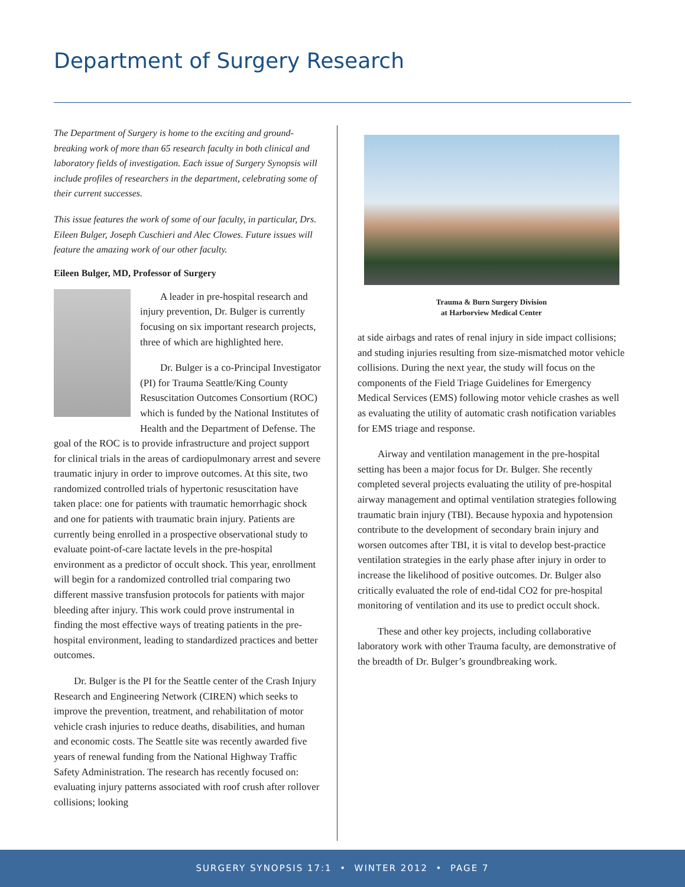Department of Surgery Research
The Department of Surgery is home to the exciting and ground-breaking work of more than 65 research faculty in both clinical and laboratory fields of investigation. Each issue of Surgery Synopsis will include profiles of researchers in the department, celebrating some of their current successes.
This issue features the work of some of our faculty, in particular, Drs. Eileen Bulger, Joseph Cuschieri and Alec Clowes. Future issues will feature the amazing work of our other faculty.
Eileen Bulger, MD, Professor of Surgery
A leader in pre-hospital research and injury prevention, Dr. Bulger is currently focusing on six important research projects, three of which are highlighted here.
Dr. Bulger is a co-Principal Investigator (PI) for Trauma Seattle/King County Resuscitation Outcomes Consortium (ROC) which is funded by the National Institutes of Health and the Department of Defense. The goal of the ROC is to provide infrastructure and project support for clinical trials in the areas of cardiopulmonary arrest and severe traumatic injury in order to improve outcomes. At this site, two randomized controlled trials of hypertonic resuscitation have taken place: one for patients with traumatic hemorrhagic shock and one for patients with traumatic brain injury. Patients are currently being enrolled in a prospective observational study to evaluate point-of-care lactate levels in the pre-hospital environment as a predictor of occult shock. This year, enrollment will begin for a randomized controlled trial comparing two different massive transfusion protocols for patients with major bleeding after injury. This work could prove instrumental in finding the most effective ways of treating patients in the pre-hospital environment, leading to standardized practices and better outcomes.
Dr. Bulger is the PI for the Seattle center of the Crash Injury Research and Engineering Network (CIREN) which seeks to improve the prevention, treatment, and rehabilitation of motor vehicle crash injuries to reduce deaths, disabilities, and human and economic costs. The Seattle site was recently awarded five years of renewal funding from the National Highway Traffic Safety Administration. The research has recently focused on: evaluating injury patterns associated with roof crush after rollover collisions; looking
Trauma & Burn Surgery Division
at Harborview Medical Center
at side airbags and rates of renal injury in side impact collisions; and studing injuries resulting from size-mismatched motor vehicle collisions. During the next year, the study will focus on the components of the Field Triage Guidelines for Emergency Medical Services (EMS) following motor vehicle crashes as well as evaluating the utility of automatic crash notification variables for EMS triage and response.
Airway and ventilation management in the pre-hospital setting has been a major focus for Dr. Bulger. She recently completed several projects evaluating the utility of pre-hospital airway management and optimal ventilation strategies following traumatic brain injury (TBI). Because hypoxia and hypotension contribute to the development of secondary brain injury and worsen outcomes after TBI, it is vital to develop best-practice ventilation strategies in the early phase after injury in order to increase the likelihood of positive outcomes. Dr. Bulger also critically evaluated the role of end-tidal CO2 for pre-hospital monitoring of ventilation and its use to predict occult shock.
These and other key projects, including collaborative laboratory work with other Trauma faculty, are demonstrative of the breadth of Dr. Bulger’s groundbreaking work.
SURGERY SYNOPSIS 17:1 • WINTER 2012 • PAGE 7